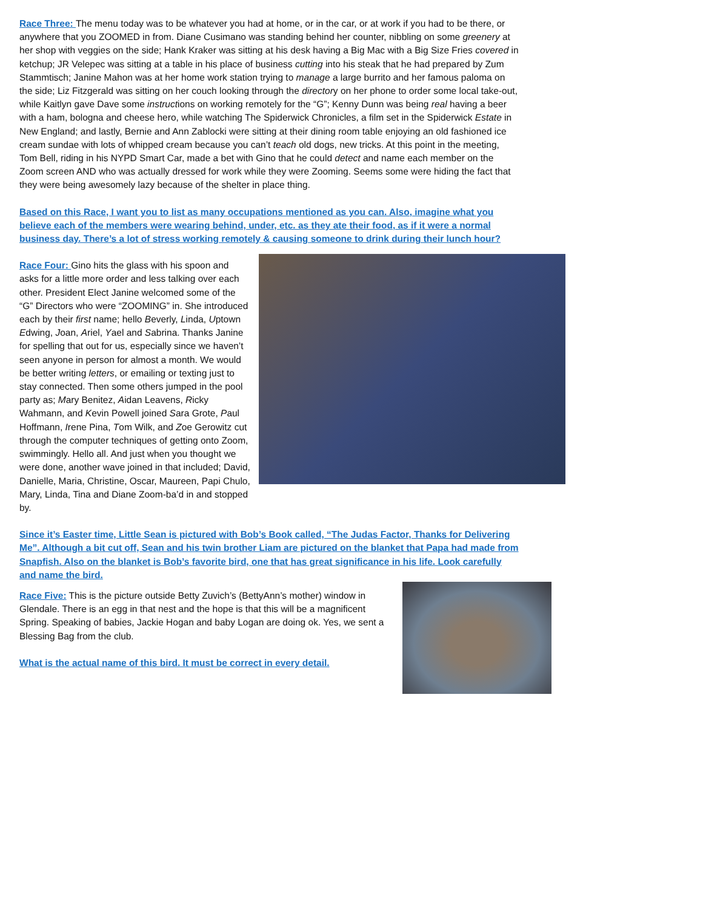Race Three: The menu today was to be whatever you had at home, or in the car, or at work if you had to be there, or anywhere that you ZOOMED in from. Diane Cusimano was standing behind her counter, nibbling on some greenery at her shop with veggies on the side; Hank Kraker was sitting at his desk having a Big Mac with a Big Size Fries covered in ketchup; JR Velepec was sitting at a table in his place of business cutting into his steak that he had prepared by Zum Stammtisch; Janine Mahon was at her home work station trying to manage a large burrito and her famous paloma on the side; Liz Fitzgerald was sitting on her couch looking through the directory on her phone to order some local take-out, while Kaitlyn gave Dave some instructions on working remotely for the “G”; Kenny Dunn was being real having a beer with a ham, bologna and cheese hero, while watching The Spiderwick Chronicles, a film set in the Spiderwick Estate in New England; and lastly, Bernie and Ann Zablocki were sitting at their dining room table enjoying an old fashioned ice cream sundae with lots of whipped cream because you can’t teach old dogs, new tricks. At this point in the meeting, Tom Bell, riding in his NYPD Smart Car, made a bet with Gino that he could detect and name each member on the Zoom screen AND who was actually dressed for work while they were Zooming. Seems some were hiding the fact that they were being awesomely lazy because of the shelter in place thing.
Based on this Race, I want you to list as many occupations mentioned as you can. Also, imagine what you believe each of the members were wearing behind, under, etc. as they ate their food, as if it were a normal business day. There’s a lot of stress working remotely & causing someone to drink during their lunch hour?
Race Four: Gino hits the glass with his spoon and asks for a little more order and less talking over each other. President Elect Janine welcomed some of the “G” Directors who were “ZOOMING” in. She introduced each by their first name; hello Beverly, Linda, Uptown Edwing, Joan, Ariel, Yael and Sabrina. Thanks Janine for spelling that out for us, especially since we haven’t seen anyone in person for almost a month. We would be better writing letters, or emailing or texting just to stay connected. Then some others jumped in the pool party as; Mary Benitez, Aidan Leavens, Ricky Wahmann, and Kevin Powell joined Sara Grote, Paul Hoffmann, Irene Pina, Tom Wilk, and Zoe Gerowitz cut through the computer techniques of getting onto Zoom, swimmingly. Hello all. And just when you thought we were done, another wave joined in that included; David, Danielle, Maria, Christine, Oscar, Maureen, Papi Chulo, Mary, Linda, Tina and Diane Zoom-ba’d in and stopped by.
Since it’s Easter time, Little Sean is pictured with Bob’s Book called, “The Judas Factor, Thanks for Delivering Me”. Although a bit cut off, Sean and his twin brother Liam are pictured on the blanket that Papa had made from Snapfish. Also on the blanket is Bob’s favorite bird, one that has great significance in his life. Look carefully and name the bird.
Race Five: This is the picture outside Betty Zuvich’s (BettyAnn’s mother) window in Glendale. There is an egg in that nest and the hope is that this will be a magnificent Spring. Speaking of babies, Jackie Hogan and baby Logan are doing ok. Yes, we sent a Blessing Bag from the club.
What is the actual name of this bird. It must be correct in every detail.